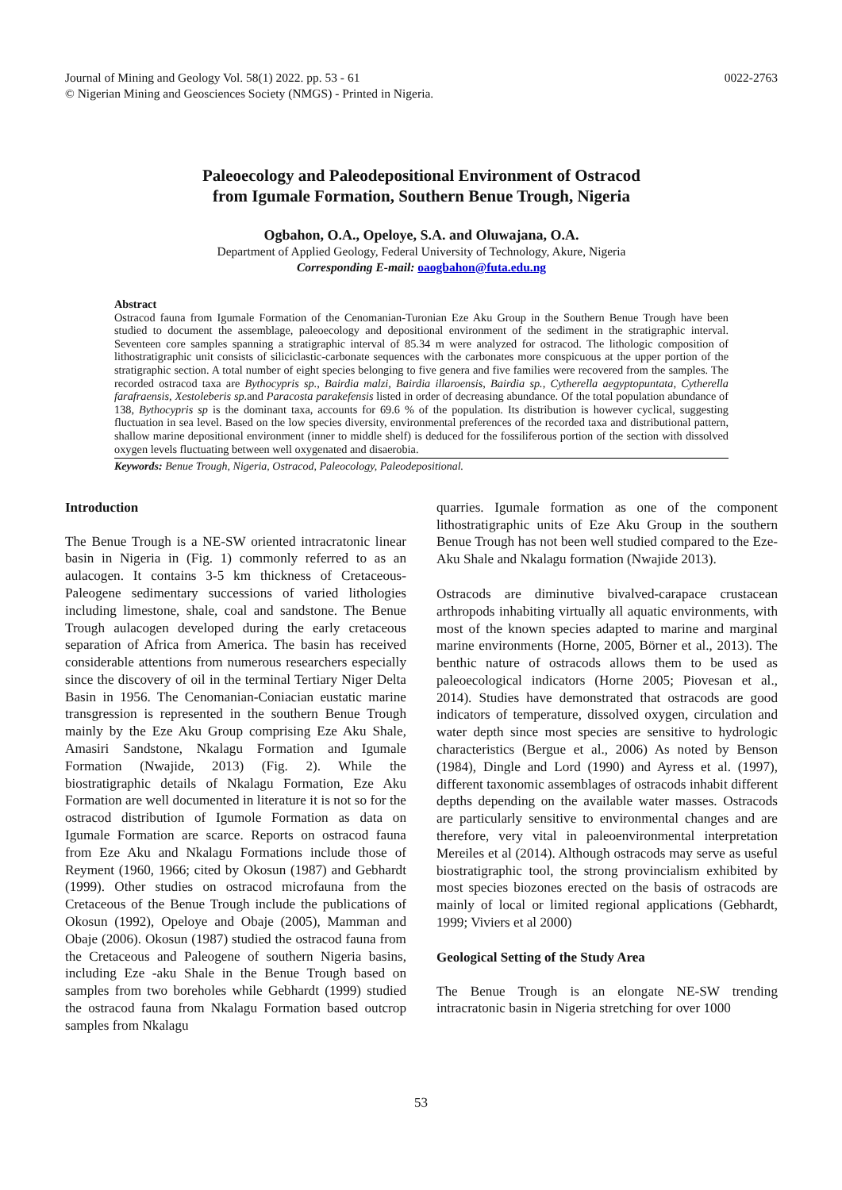Journal of Mining and Geology Vol. 58(1) 2022. pp. 53 - 61
© Nigerian Mining and Geosciences Society (NMGS) - Printed in Nigeria.
0022-2763
Paleoecology and Paleodepositional Environment of Ostracod
from Igumale Formation, Southern Benue Trough, Nigeria
Ogbahon, O.A., Opeloye, S.A. and Oluwajana, O.A.
Department of Applied Geology, Federal University of Technology, Akure, Nigeria
Corresponding E-mail: oaogbahon@futa.edu.ng
Abstract
Ostracod fauna from Igumale Formation of the Cenomanian-Turonian Eze Aku Group in the Southern Benue Trough have been studied to document the assemblage, paleoecology and depositional environment of the sediment in the stratigraphic interval. Seventeen core samples spanning a stratigraphic interval of 85.34 m were analyzed for ostracod. The lithologic composition of lithostratigraphic unit consists of siliciclastic-carbonate sequences with the carbonates more conspicuous at the upper portion of the stratigraphic section. A total number of eight species belonging to five genera and five families were recovered from the samples. The recorded ostracod taxa are Bythocypris sp., Bairdia malzi, Bairdia illaroensis, Bairdia sp., Cytherella aegyptopuntata, Cytherella farafraensis, Xestoleberis sp. and Paracosta parakefensis listed in order of decreasing abundance. Of the total population abundance of 138, Bythocypris sp is the dominant taxa, accounts for 69.6 % of the population. Its distribution is however cyclical, suggesting fluctuation in sea level. Based on the low species diversity, environmental preferences of the recorded taxa and distributional pattern, shallow marine depositional environment (inner to middle shelf) is deduced for the fossiliferous portion of the section with dissolved oxygen levels fluctuating between well oxygenated and disaerobia.
Keywords: Benue Trough, Nigeria, Ostracod, Paleocology, Paleodepositional.
Introduction
The Benue Trough is a NE-SW oriented intracratonic linear basin in Nigeria in (Fig. 1) commonly referred to as an aulacogen. It contains 3-5 km thickness of Cretaceous-Paleogene sedimentary successions of varied lithologies including limestone, shale, coal and sandstone. The Benue Trough aulacogen developed during the early cretaceous separation of Africa from America. The basin has received considerable attentions from numerous researchers especially since the discovery of oil in the terminal Tertiary Niger Delta Basin in 1956. The Cenomanian-Coniacian eustatic marine transgression is represented in the southern Benue Trough mainly by the Eze Aku Group comprising Eze Aku Shale, Amasiri Sandstone, Nkalagu Formation and Igumale Formation (Nwajide, 2013) (Fig. 2). While the biostratigraphic details of Nkalagu Formation, Eze Aku Formation are well documented in literature it is not so for the ostracod distribution of Igumole Formation as data on Igumale Formation are scarce. Reports on ostracod fauna from Eze Aku and Nkalagu Formations include those of Reyment (1960, 1966; cited by Okosun (1987) and Gebhardt (1999). Other studies on ostracod microfauna from the Cretaceous of the Benue Trough include the publications of Okosun (1992), Opeloye and Obaje (2005), Mamman and Obaje (2006). Okosun (1987) studied the ostracod fauna from the Cretaceous and Paleogene of southern Nigeria basins, including Eze -aku Shale in the Benue Trough based on samples from two boreholes while Gebhardt (1999) studied the ostracod fauna from Nkalagu Formation based outcrop samples from Nkalagu
quarries. Igumale formation as one of the component lithostratigraphic units of Eze Aku Group in the southern Benue Trough has not been well studied compared to the Eze-Aku Shale and Nkalagu formation (Nwajide 2013).
Ostracods are diminutive bivalved-carapace crustacean arthropods inhabiting virtually all aquatic environments, with most of the known species adapted to marine and marginal marine environments (Horne, 2005, Börner et al., 2013). The benthic nature of ostracods allows them to be used as paleoecological indicators (Horne 2005; Piovesan et al., 2014). Studies have demonstrated that ostracods are good indicators of temperature, dissolved oxygen, circulation and water depth since most species are sensitive to hydrologic characteristics (Bergue et al., 2006) As noted by Benson (1984), Dingle and Lord (1990) and Ayress et al. (1997), different taxonomic assemblages of ostracods inhabit different depths depending on the available water masses. Ostracods are particularly sensitive to environmental changes and are therefore, very vital in paleoenvironmental interpretation Mereiles et al (2014). Although ostracods may serve as useful biostratigraphic tool, the strong provincialism exhibited by most species biozones erected on the basis of ostracods are mainly of local or limited regional applications (Gebhardt, 1999; Viviers et al 2000)
Geological Setting of the Study Area
The Benue Trough is an elongate NE-SW trending intracratonic basin in Nigeria stretching for over 1000
53